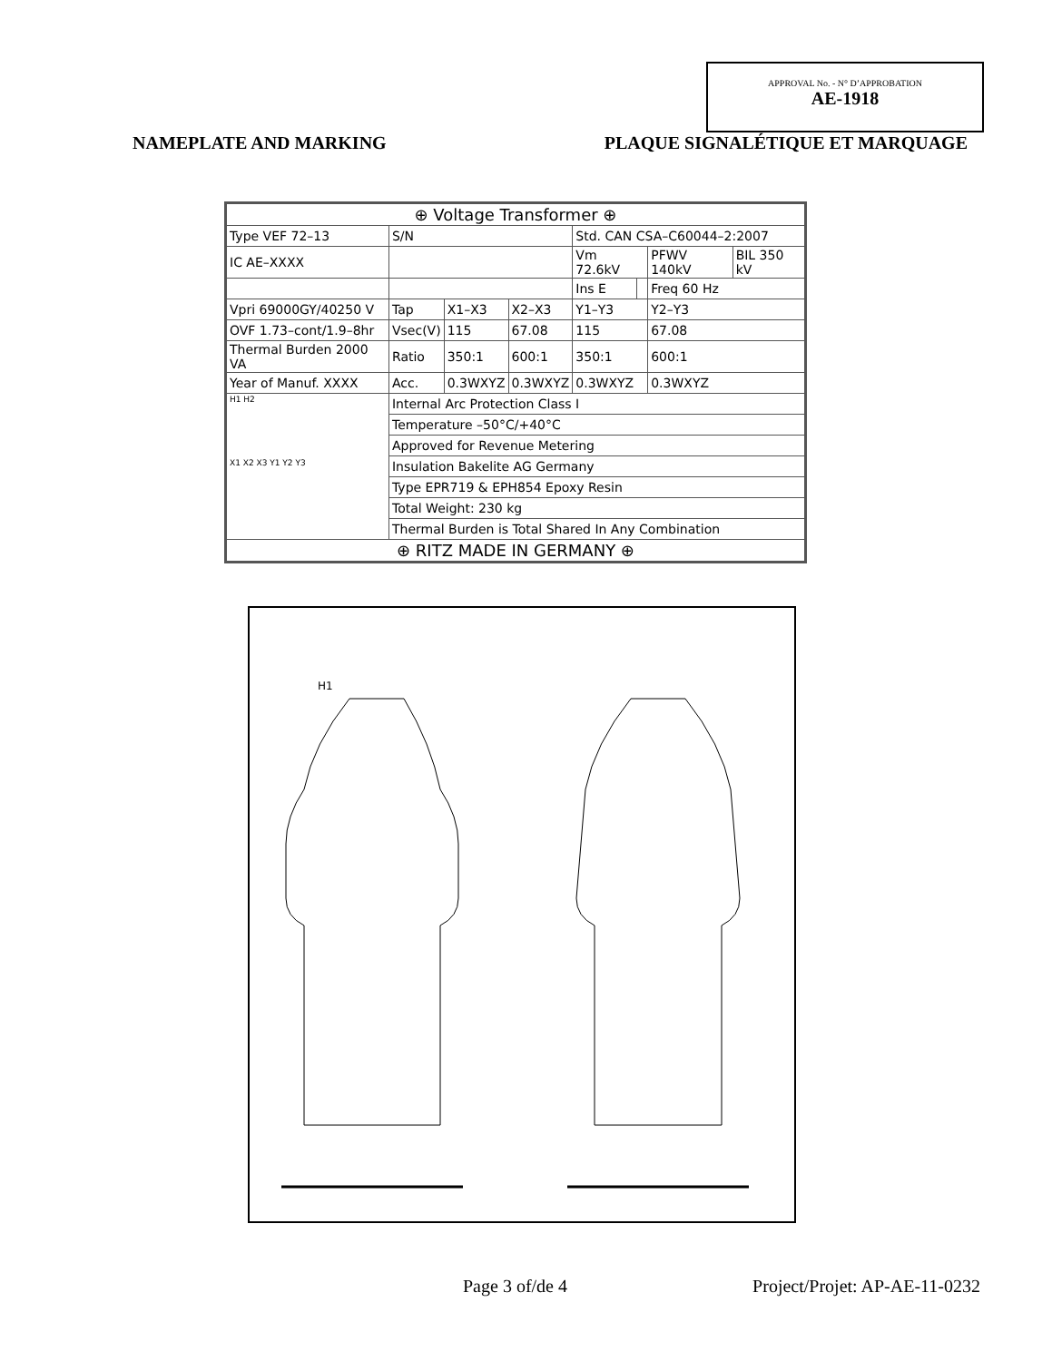APPROVAL No. - N° D’APPROBATION
AE-1918
NAMEPLATE AND MARKING PLAQUE SIGNALÉTIQUE ET MARQUAGE
| ⊕ Voltage Transformer ⊕ | | | | | | | |
| Type VEF 72–13 | S/N | | | Std. CAN CSA–C60044–2:2007 | | | |
| IC AE–XXXX | | | | Vm 72.6kV | | PFWV 140kV | BIL 350 kV |
| | | | | Ins E | | Freq 60 Hz | |
| Vpri 69000GY/40250 V | Tap | X1–X3 | X2–X3 | Y1–Y3 | | Y2–Y3 | |
| OVF 1.73–cont/1.9–8hr | Vsec(V) | 115 | 67.08 | 115 | | 67.08 | |
| Thermal Burden 2000 VA | Ratio | 350:1 | 600:1 | 350:1 | | 600:1 | |
| Year of Manuf. XXXX | Acc. | 0.3WXYZ | 0.3WXYZ | 0.3WXYZ | | 0.3WXYZ | |
| H1 H2 X1 X2 X3 Y1 Y2 Y3 | Internal Arc Protection Class I | | | | | | |
| | Temperature –50°C/+40°C | | | | | | |
| | Approved for Revenue Metering | | | | | | |
| | Insulation Bakelite AG Germany | | | | | | |
| | Type EPR719 & EPH854 Epoxy Resin | | | | | | |
| | Total Weight: 230 kg | | | | | | |
| | Thermal Burden is Total Shared In Any Combination | | | | | | |
| ⊕ RITZ MADE IN GERMANY ⊕ | | | | | | | |
H1
Page 3 of/de 4 Project/Projet: AP-AE-11-0232